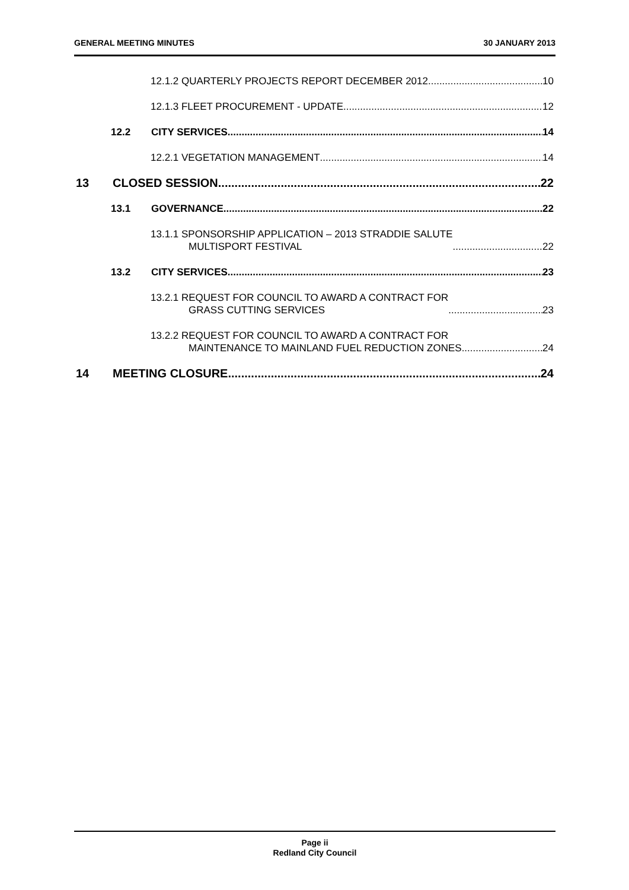GENERAL MEETING MINUTES 30 JANUARY 2013
12.1.2 QUARTERLY PROJECTS REPORT DECEMBER 2012 10
12.1.3 FLEET PROCUREMENT - UPDATE 12
12.2
CITY SERVICES 14
12.2.1 VEGETATION MANAGEMENT 14
13
CLOSED SESSION 22
13.1
GOVERNANCE 22
13.1.1 SPONSORSHIP APPLICATION – 2013 STRADDIE SALUTE
MULTISPORT FESTIVAL 22
13.2
CITY SERVICES 23
13.2.1 REQUEST FOR COUNCIL TO AWARD A CONTRACT FOR
GRASS CUTTING SERVICES 23
13.2.2 REQUEST FOR COUNCIL TO AWARD A CONTRACT FOR
MAINTENANCE TO MAINLAND FUEL REDUCTION ZONES 24
14
MEETING CLOSURE 24
Page ii
Redland City Council